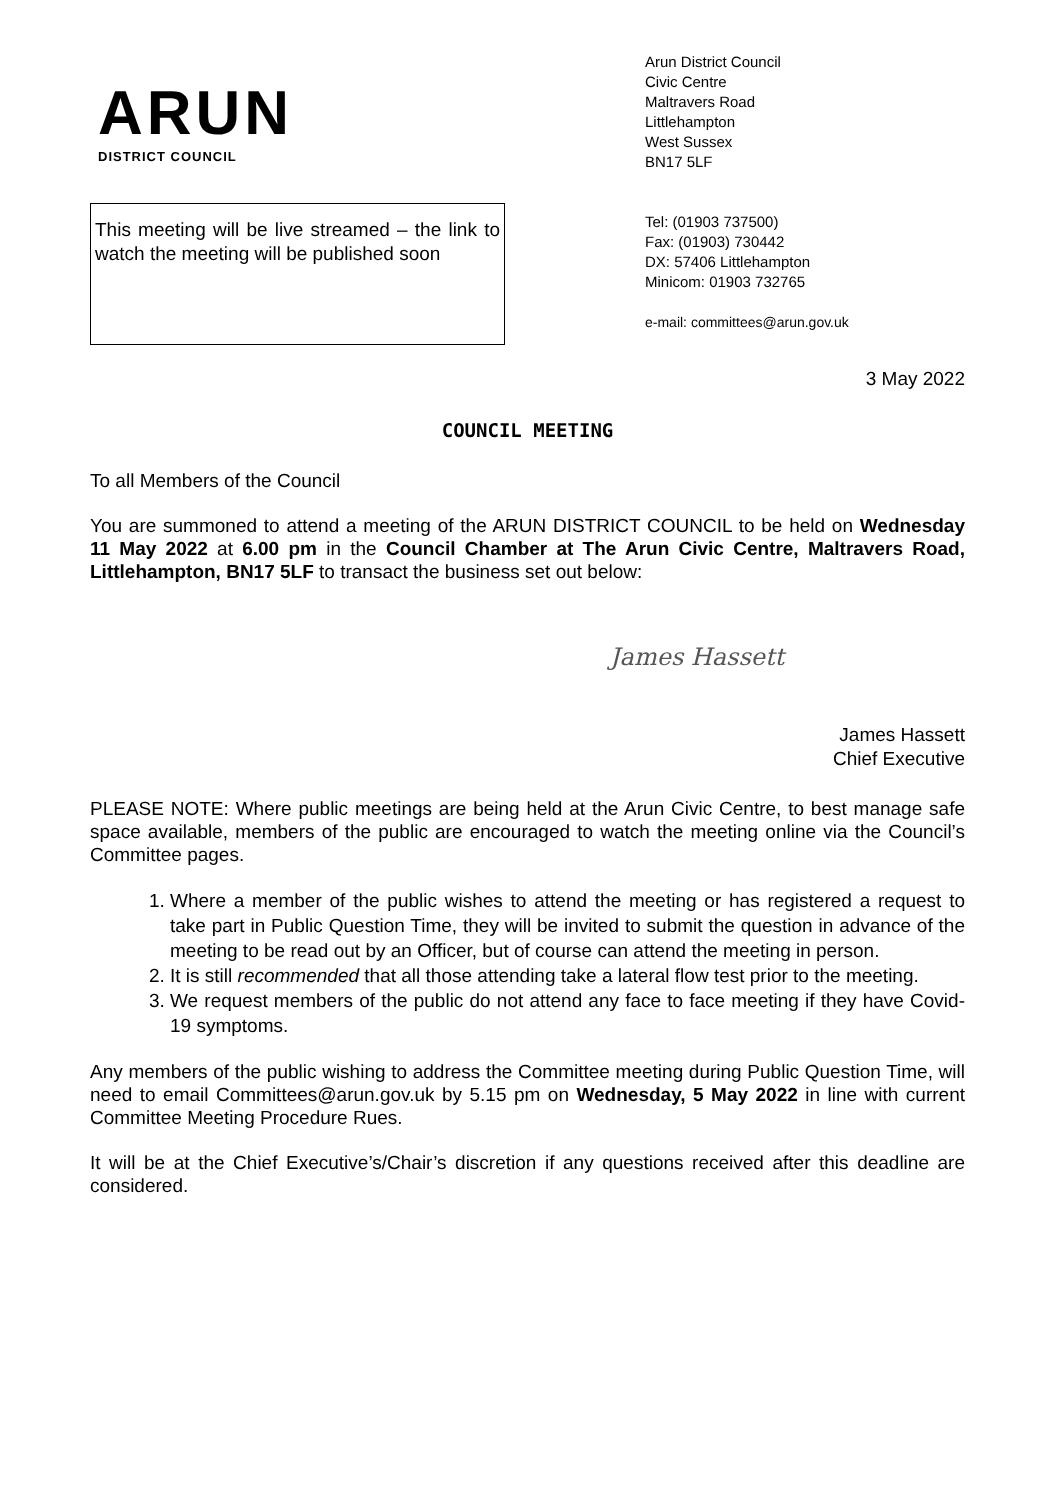ARUN
DISTRICT COUNCIL
This meeting will be live streamed – the link to watch the meeting will be published soon
Arun District Council
Civic Centre
Maltravers Road
Littlehampton
West Sussex
BN17 5LF
Tel: (01903 737500)
Fax: (01903) 730442
DX: 57406 Littlehampton
Minicom: 01903 732765
e-mail: committees@arun.gov.uk
3 May 2022
COUNCIL MEETING
To all Members of the Council
You are summoned to attend a meeting of the ARUN DISTRICT COUNCIL to be held on Wednesday 11 May 2022 at 6.00 pm in the Council Chamber at The Arun Civic Centre, Maltravers Road, Littlehampton, BN17 5LF to transact the business set out below:
James Hassett
James Hassett
Chief Executive
PLEASE NOTE: Where public meetings are being held at the Arun Civic Centre, to best manage safe space available, members of the public are encouraged to watch the meeting online via the Council’s Committee pages.
1. Where a member of the public wishes to attend the meeting or has registered a request to take part in Public Question Time, they will be invited to submit the question in advance of the meeting to be read out by an Officer, but of course can attend the meeting in person.
2. It is still recommended that all those attending take a lateral flow test prior to the meeting.
3. We request members of the public do not attend any face to face meeting if they have Covid-19 symptoms.
Any members of the public wishing to address the Committee meeting during Public Question Time, will need to email Committees@arun.gov.uk by 5.15 pm on Wednesday, 5 May 2022 in line with current Committee Meeting Procedure Rues.
It will be at the Chief Executive’s/Chair’s discretion if any questions received after this deadline are considered.